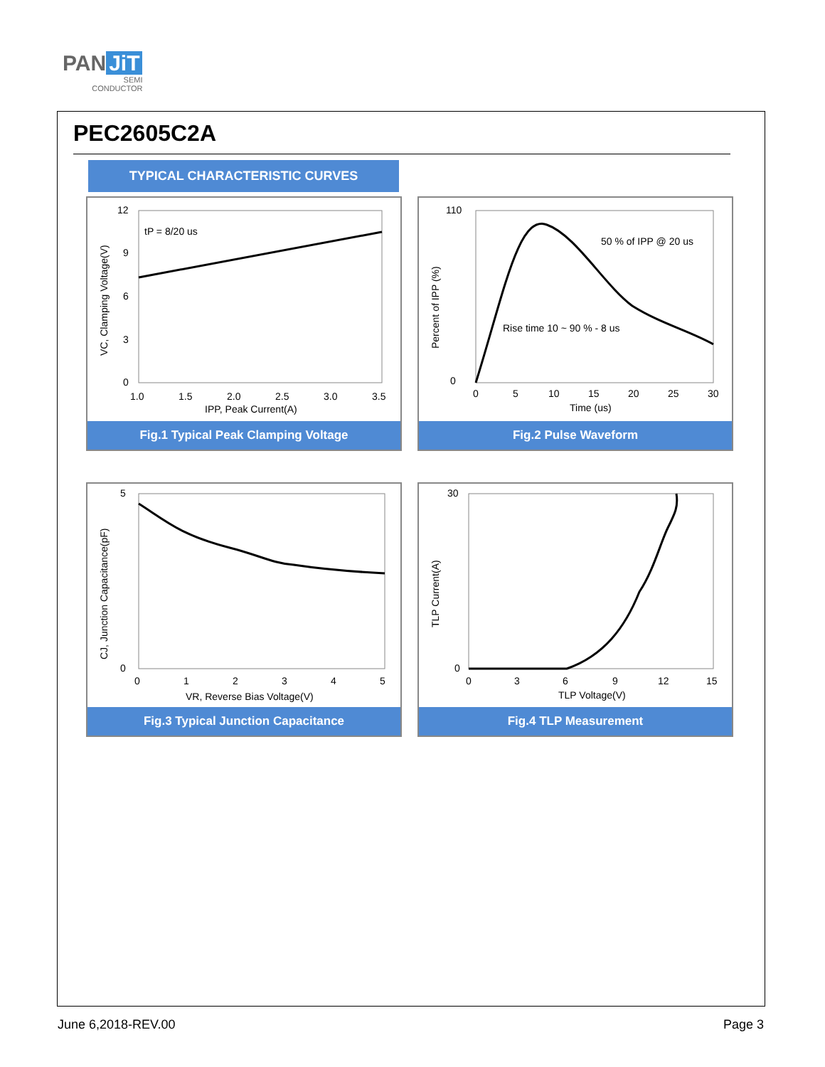PAN JiT
SEMI
CONDUCTOR
PEC2605C2A
TYPICAL CHARACTERISTIC CURVES
tP = 8/20 us
12
9
6
3
0
1.0
1.5
2.0
2.5
3.0
3.5
IPP, Peak Current(A)
VC, Clamping Voltage(V)
Fig.1 Typical Peak Clamping Voltage
50 % of IPP @ 20 us
Rise time 10 ~ 90 % - 8 us
110
0
0
5
10
15
20
25
30
Time (us)
Percent of IPP (%)
Fig.2 Pulse Waveform
5
0
0
1
2
3
4
5
VR, Reverse Bias Voltage(V)
CJ, Junction Capacitance(pF)
Fig.3 Typical Junction Capacitance
30
0
0
3
6
9
12
15
TLP Voltage(V)
TLP Current(A)
Fig.4 TLP Measurement
June 6,2018-REV.00 Page 3